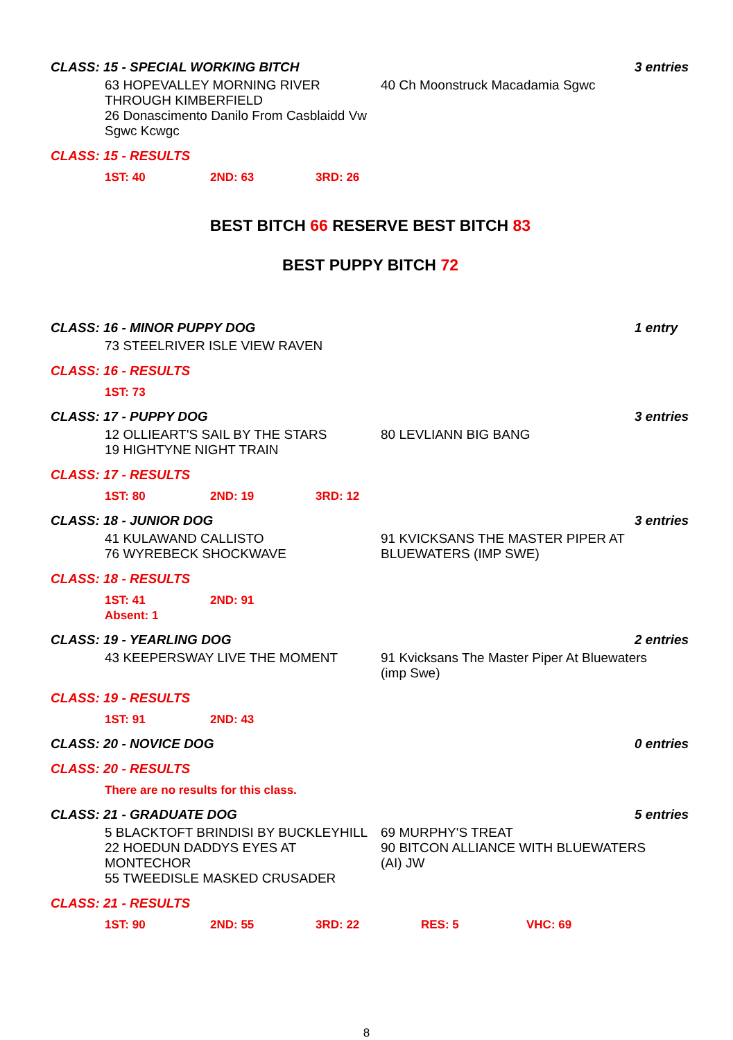CLASS: 15 - SPECIAL WORKING BITCH 3 entries
63 HOPEVALLEY MORNING RIVER THROUGH KIMBERFIELD
26 Donascimento Danilo From Casblaidd Vw Sgwc Kcwgc
40 Ch Moonstruck Macadamia Sgwc
CLASS: 15 - RESULTS
1ST: 40 2ND: 63 3RD: 26
BEST BITCH 66 RESERVE BEST BITCH 83
BEST PUPPY BITCH 72
CLASS: 16 - MINOR PUPPY DOG 1 entry
73 STEELRIVER ISLE VIEW RAVEN
CLASS: 16 - RESULTS
1ST: 73
CLASS: 17 - PUPPY DOG 3 entries
12 OLLIEART'S SAIL BY THE STARS
19 HIGHTYNE NIGHT TRAIN
80 LEVLIANN BIG BANG
CLASS: 17 - RESULTS
1ST: 80 2ND: 19 3RD: 12
CLASS: 18 - JUNIOR DOG 3 entries
41 KULAWAND CALLISTO
76 WYREBECK SHOCKWAVE
91 KVICKSANS THE MASTER PIPER AT BLUEWATERS (IMP SWE)
CLASS: 18 - RESULTS
1ST: 41 2ND: 91
Absent: 1
CLASS: 19 - YEARLING DOG 2 entries
43 KEEPERSWAY LIVE THE MOMENT 91 Kvicksans The Master Piper At Bluewaters (imp Swe)
CLASS: 19 - RESULTS
1ST: 91 2ND: 43
CLASS: 20 - NOVICE DOG 0 entries
CLASS: 20 - RESULTS
There are no results for this class.
CLASS: 21 - GRADUATE DOG 5 entries
5 BLACKTOFT BRINDISI BY BUCKLEYHILL
22 HOEDUN DADDYS EYES AT MONTECHOR
55 TWEEDISLE MASKED CRUSADER
69 MURPHY'S TREAT
90 BITCON ALLIANCE WITH BLUEWATERS (AI) JW
CLASS: 21 - RESULTS
1ST: 90 2ND: 55 3RD: 22 RES: 5 VHC: 69
8